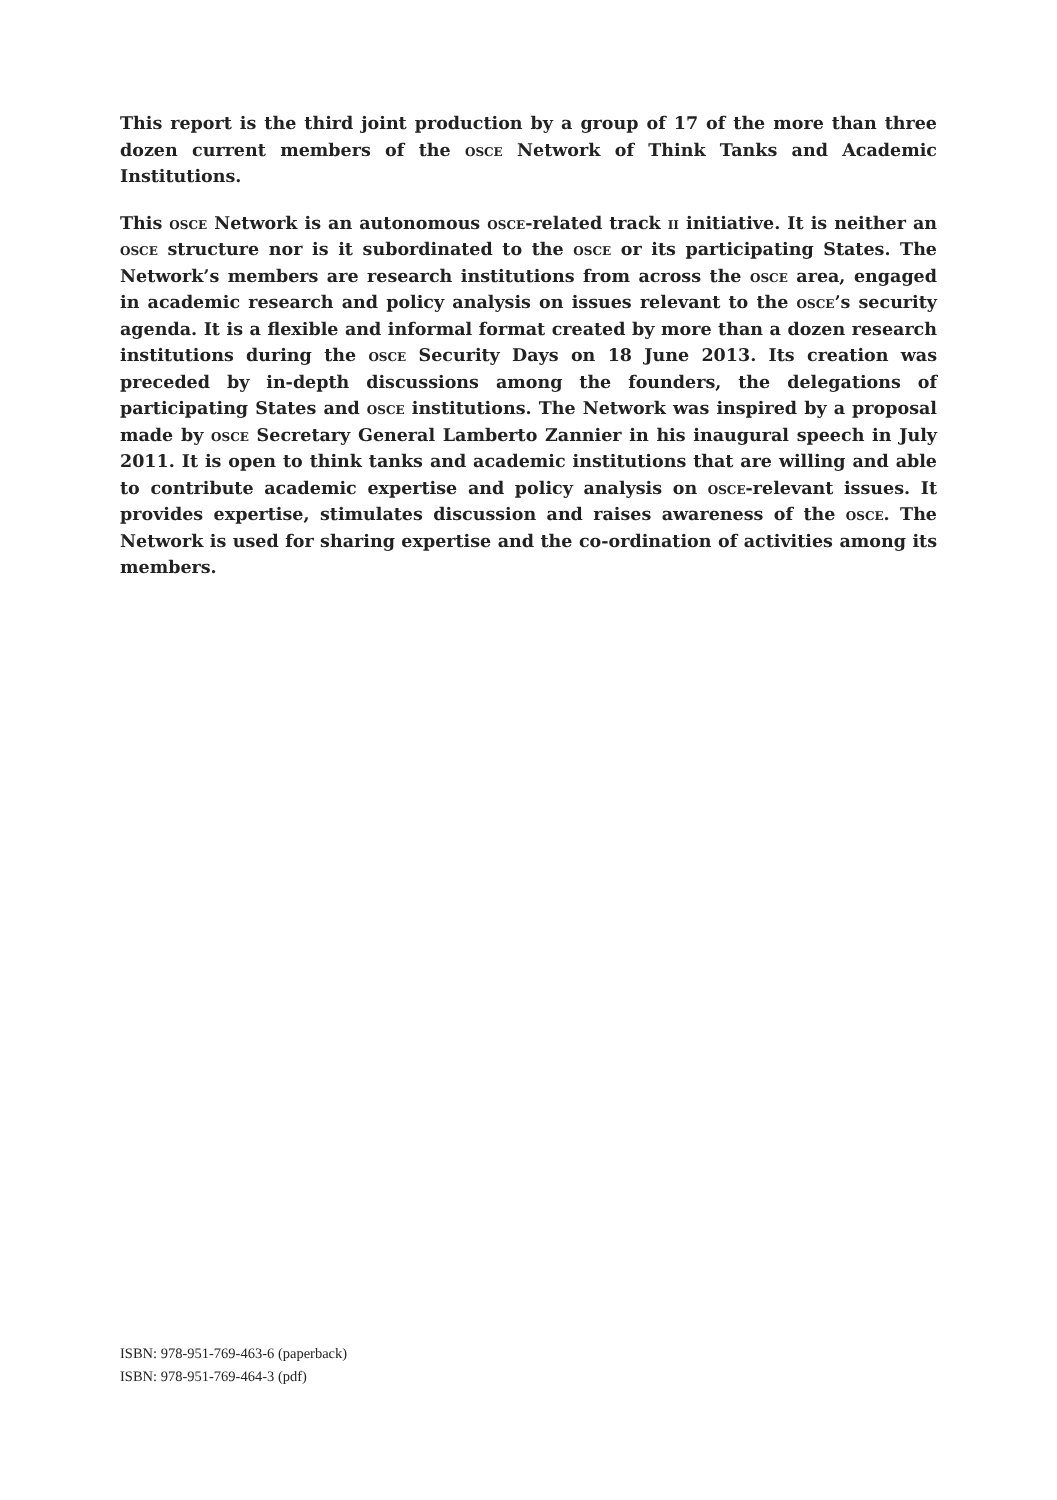This report is the third joint production by a group of 17 of the more than three dozen current members of the osce Network of Think Tanks and Academic Institutions.
This osce Network is an autonomous osce-related track ii initiative. It is neither an osce structure nor is it subordinated to the osce or its participating States. The Network’s members are research institutions from across the osce area, engaged in academic research and policy analysis on issues relevant to the osce’s security agenda. It is a flexible and informal format created by more than a dozen research institutions during the osce Security Days on 18 June 2013. Its creation was preceded by in-depth discussions among the founders, the delegations of participating States and osce institutions. The Network was inspired by a proposal made by osce Secretary General Lamberto Zannier in his inaugural speech in July 2011. It is open to think tanks and academic institutions that are willing and able to contribute academic expertise and policy analysis on osce-relevant issues. It provides expertise, stimulates discussion and raises awareness of the osce. The Network is used for sharing expertise and the co-ordination of activities among its members.
ISBN: 978-951-769-463-6 (paperback)
ISBN: 978-951-769-464-3 (pdf)